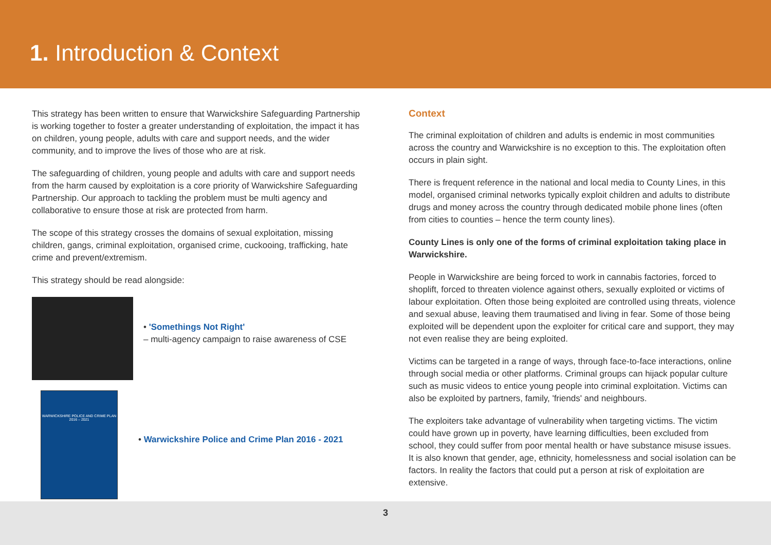1. Introduction & Context
This strategy has been written to ensure that Warwickshire Safeguarding Partnership is working together to foster a greater understanding of exploitation, the impact it has on children, young people, adults with care and support needs, and the wider community, and to improve the lives of those who are at risk.
The safeguarding of children, young people and adults with care and support needs from the harm caused by exploitation is a core priority of Warwickshire Safeguarding Partnership. Our approach to tackling the problem must be multi agency and collaborative to ensure those at risk are protected from harm.
The scope of this strategy crosses the domains of sexual exploitation, missing children, gangs, criminal exploitation, organised crime, cuckooing, trafficking, hate crime and prevent/extremism.
This strategy should be read alongside:
• 'Somethings Not Right'
– multi-agency campaign to raise awareness of CSE
WARWICKSHIRE POLICE AND CRIME PLAN
2016 – 2021
• Warwickshire Police and Crime Plan 2016 - 2021
Context
The criminal exploitation of children and adults is endemic in most communities across the country and Warwickshire is no exception to this. The exploitation often occurs in plain sight.
There is frequent reference in the national and local media to County Lines, in this model, organised criminal networks typically exploit children and adults to distribute drugs and money across the country through dedicated mobile phone lines (often from cities to counties – hence the term county lines).
County Lines is only one of the forms of criminal exploitation taking place in Warwickshire.
People in Warwickshire are being forced to work in cannabis factories, forced to shoplift, forced to threaten violence against others, sexually exploited or victims of labour exploitation. Often those being exploited are controlled using threats, violence and sexual abuse, leaving them traumatised and living in fear. Some of those being exploited will be dependent upon the exploiter for critical care and support, they may not even realise they are being exploited.
Victims can be targeted in a range of ways, through face-to-face interactions, online through social media or other platforms. Criminal groups can hijack popular culture such as music videos to entice young people into criminal exploitation. Victims can also be exploited by partners, family, 'friends' and neighbours.
The exploiters take advantage of vulnerability when targeting victims. The victim could have grown up in poverty, have learning difficulties, been excluded from school, they could suffer from poor mental health or have substance misuse issues. It is also known that gender, age, ethnicity, homelessness and social isolation can be factors. In reality the factors that could put a person at risk of exploitation are extensive.
3